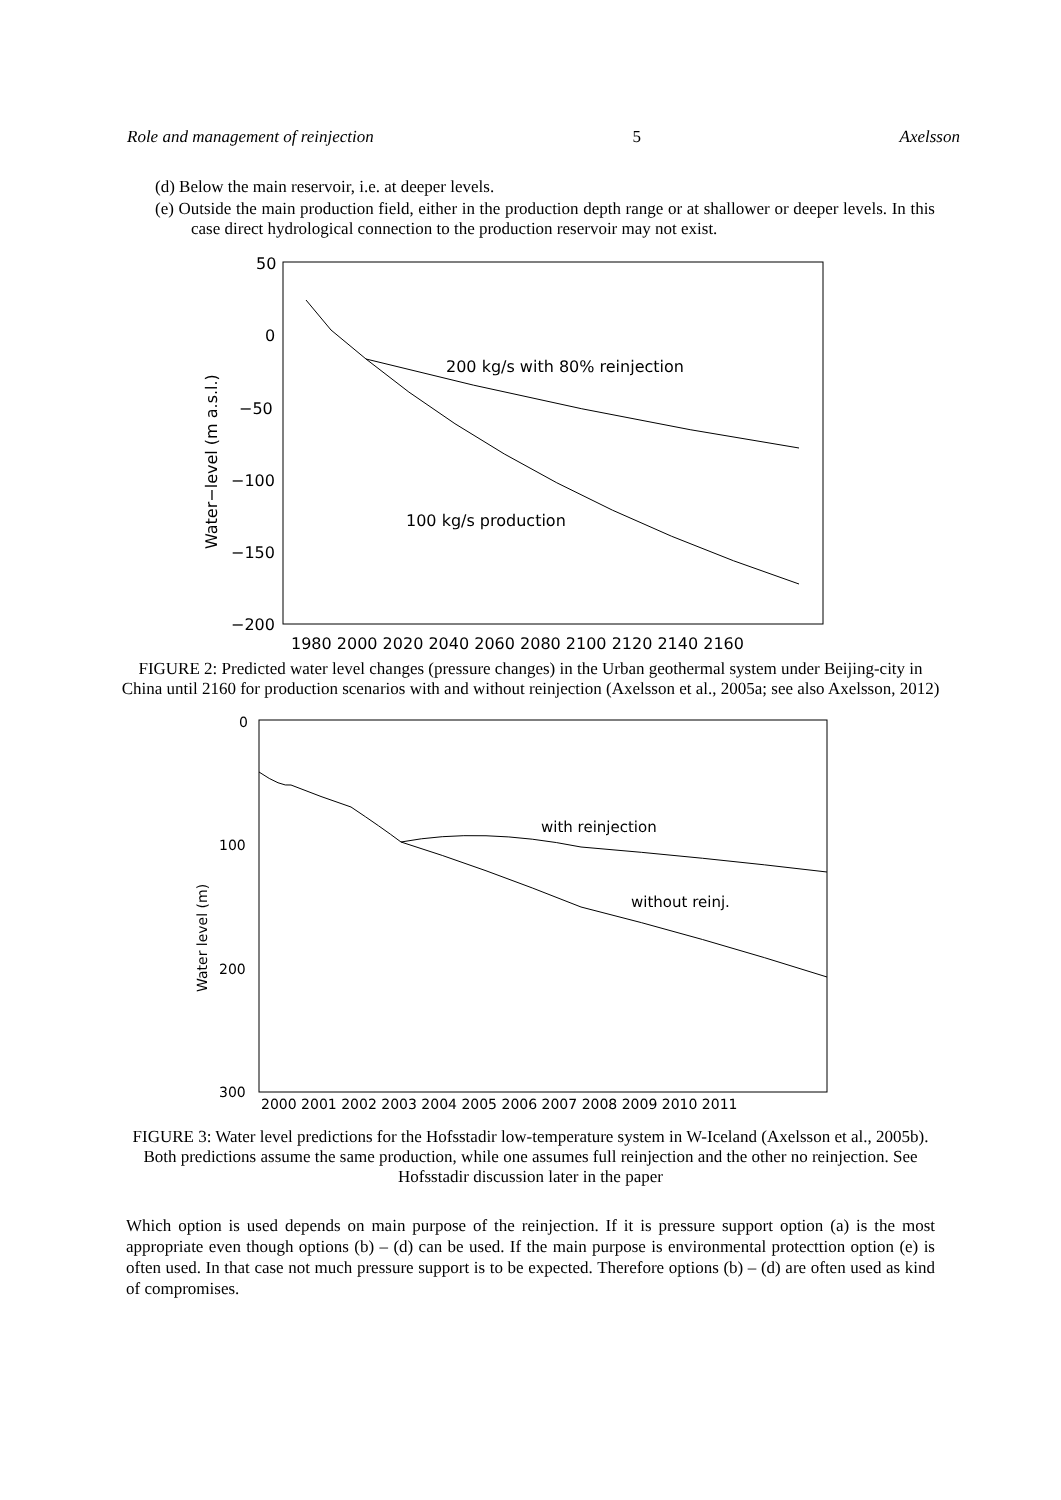Role and management of reinjection 5 Axelsson
(d) Below the main reservoir, i.e. at deeper levels.
(e) Outside the main production field, either in the production depth range or at shallower or deeper levels. In this case direct hydrological connection to the production reservoir may not exist.
50
0
−50
−100
−150
−200
Water−level (m a.s.l.)
1980 2000 2020 2040 2060 2080 2100 2120 2140 2160
200 kg/s with 80% reinjection
100 kg/s production
FIGURE 2: Predicted water level changes (pressure changes) in the Urban geothermal system under Beijing-city in China until 2160 for production scenarios with and without reinjection (Axelsson et al., 2005a; see also Axelsson, 2012)
0
100
200
300
Water level (m)
2000 2001 2002 2003 2004 2005 2006 2007 2008 2009 2010 2011
with reinjection
without reinj.
FIGURE 3: Water level predictions for the Hofsstadir low-temperature system in W-Iceland (Axelsson et al., 2005b). Both predictions assume the same production, while one assumes full reinjection and the other no reinjection. See Hofsstadir discussion later in the paper
Which option is used depends on main purpose of the reinjection. If it is pressure support option (a) is the most appropriate even though options (b) – (d) can be used. If the main purpose is environmental protecttion option (e) is often used. In that case not much pressure support is to be expected. Therefore options (b) – (d) are often used as kind of compromises.